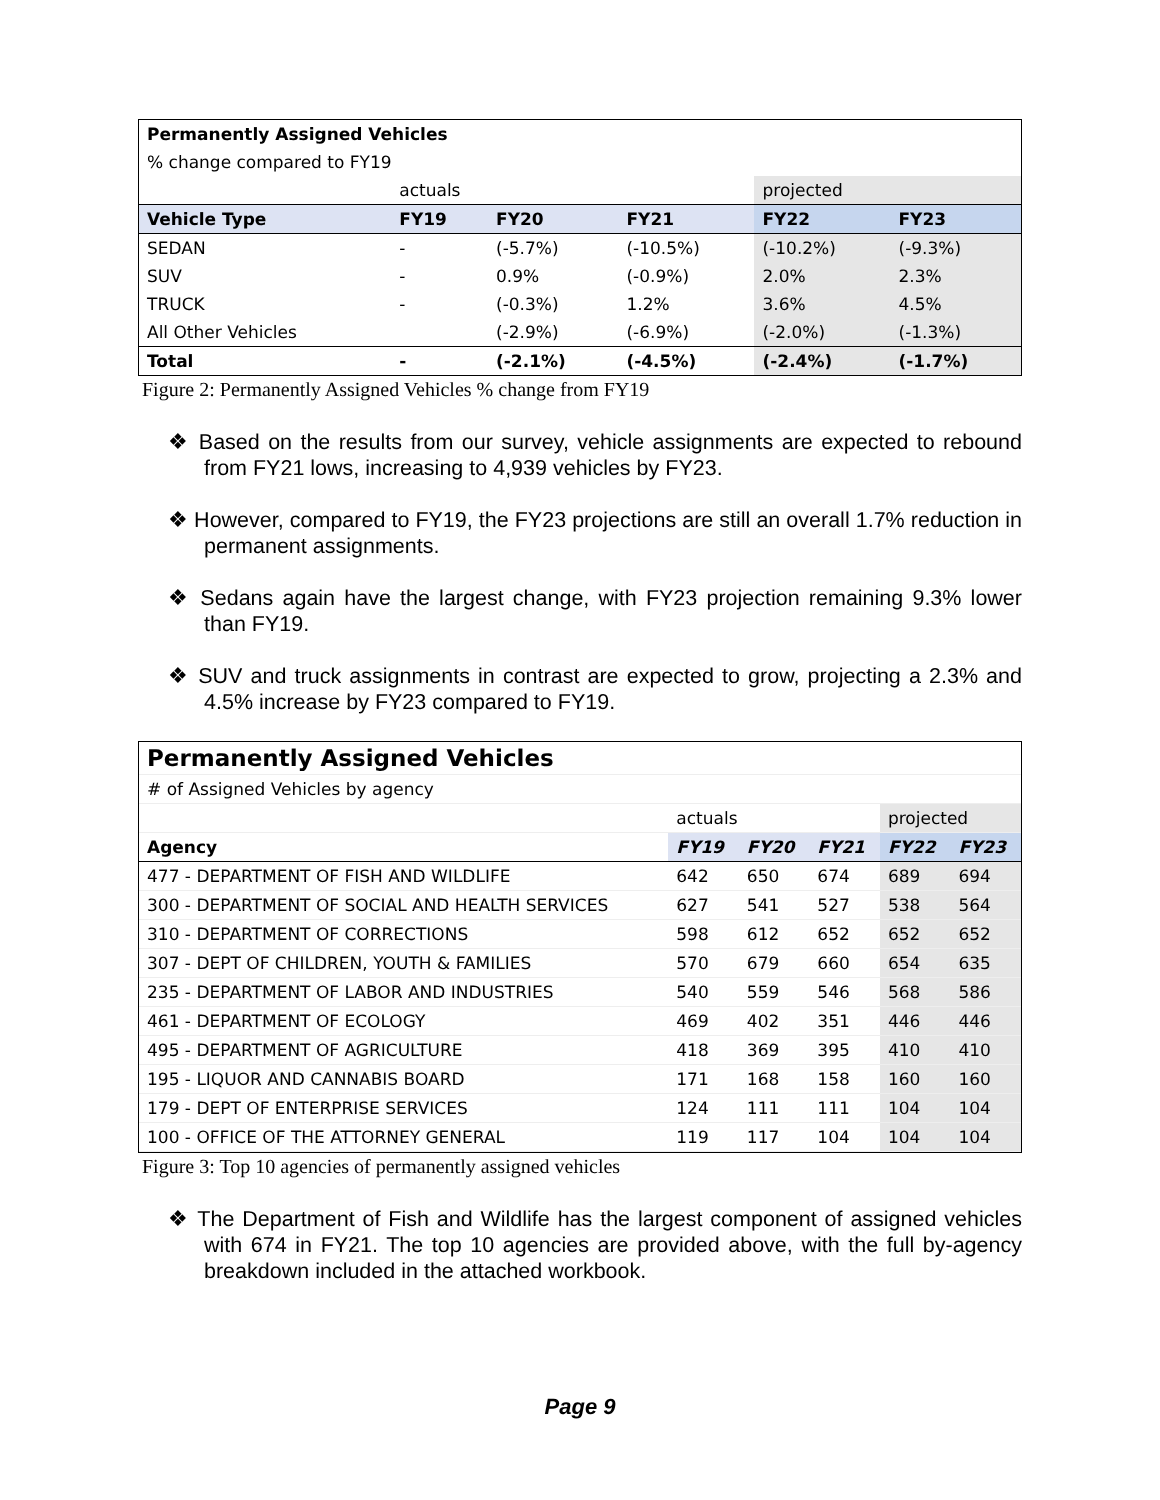| Permanently Assigned Vehicles | | | | | |
| % change compared to FY19 | | | | | |
| | actuals | | | projected | |
| Vehicle Type | FY19 | FY20 | FY21 | FY22 | FY23 |
| SEDAN | - | (-5.7%) | (-10.5%) | (-10.2%) | (-9.3%) |
| SUV | - | 0.9% | (-0.9%) | 2.0% | 2.3% |
| TRUCK | - | (-0.3%) | 1.2% | 3.6% | 4.5% |
| All Other Vehicles | | (-2.9%) | (-6.9%) | (-2.0%) | (-1.3%) |
| Total | - | (-2.1%) | (-4.5%) | (-2.4%) | (-1.7%) |
Figure 2: Permanently Assigned Vehicles % change from FY19
❖ Based on the results from our survey, vehicle assignments are expected to rebound from FY21 lows, increasing to 4,939 vehicles by FY23.
❖ However, compared to FY19, the FY23 projections are still an overall 1.7% reduction in permanent assignments.
❖ Sedans again have the largest change, with FY23 projection remaining 9.3% lower than FY19.
❖ SUV and truck assignments in contrast are expected to grow, projecting a 2.3% and 4.5% increase by FY23 compared to FY19.
| Permanently Assigned Vehicles | | | | | |
| # of Assigned Vehicles by agency | | | | | |
| | actuals | | | projected | |
| Agency | FY19 | FY20 | FY21 | FY22 | FY23 |
| 477 - DEPARTMENT OF FISH AND WILDLIFE | 642 | 650 | 674 | 689 | 694 |
| 300 - DEPARTMENT OF SOCIAL AND HEALTH SERVICES | 627 | 541 | 527 | 538 | 564 |
| 310 - DEPARTMENT OF CORRECTIONS | 598 | 612 | 652 | 652 | 652 |
| 307 - DEPT OF CHILDREN, YOUTH & FAMILIES | 570 | 679 | 660 | 654 | 635 |
| 235 - DEPARTMENT OF LABOR AND INDUSTRIES | 540 | 559 | 546 | 568 | 586 |
| 461 - DEPARTMENT OF ECOLOGY | 469 | 402 | 351 | 446 | 446 |
| 495 - DEPARTMENT OF AGRICULTURE | 418 | 369 | 395 | 410 | 410 |
| 195 - LIQUOR AND CANNABIS BOARD | 171 | 168 | 158 | 160 | 160 |
| 179 - DEPT OF ENTERPRISE SERVICES | 124 | 111 | 111 | 104 | 104 |
| 100 - OFFICE OF THE ATTORNEY GENERAL | 119 | 117 | 104 | 104 | 104 |
Figure 3: Top 10 agencies of permanently assigned vehicles
❖ The Department of Fish and Wildlife has the largest component of assigned vehicles with 674 in FY21. The top 10 agencies are provided above, with the full by-agency breakdown included in the attached workbook.
Page 9